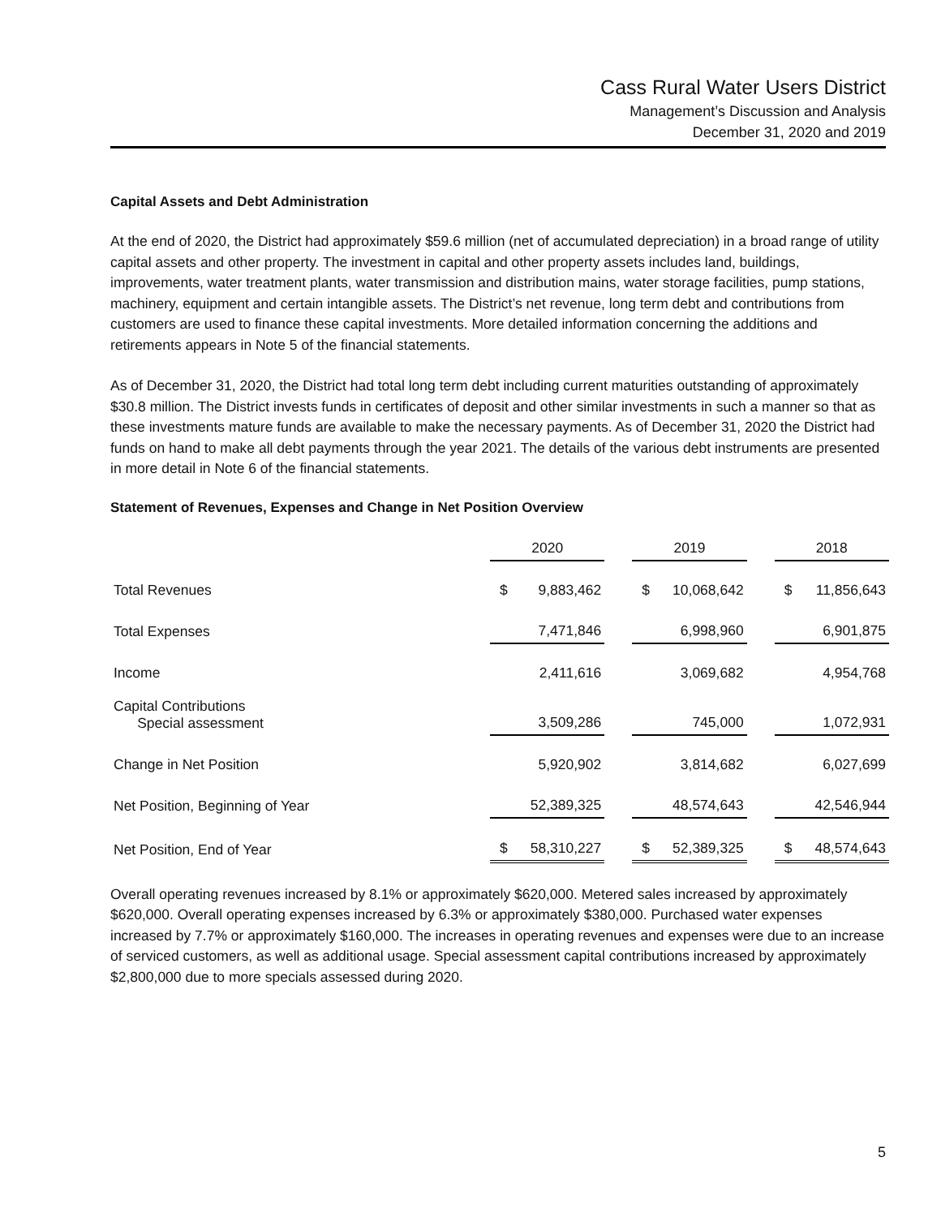Cass Rural Water Users District
Management’s Discussion and Analysis
December 31, 2020 and 2019
Capital Assets and Debt Administration
At the end of 2020, the District had approximately $59.6 million (net of accumulated depreciation) in a broad range of utility capital assets and other property. The investment in capital and other property assets includes land, buildings, improvements, water treatment plants, water transmission and distribution mains, water storage facilities, pump stations, machinery, equipment and certain intangible assets. The District’s net revenue, long term debt and contributions from customers are used to finance these capital investments. More detailed information concerning the additions and retirements appears in Note 5 of the financial statements.
As of December 31, 2020, the District had total long term debt including current maturities outstanding of approximately $30.8 million. The District invests funds in certificates of deposit and other similar investments in such a manner so that as these investments mature funds are available to make the necessary payments. As of December 31, 2020 the District had funds on hand to make all debt payments through the year 2021. The details of the various debt instruments are presented in more detail in Note 6 of the financial statements.
Statement of Revenues, Expenses and Change in Net Position Overview
| | 2020 | | | 2019 | | | 2018 | |
| Total Revenues | $ | 9,883,462 | | $ | 10,068,642 | | $ | 11,856,643 |
| Total Expenses | | 7,471,846 | | | 6,998,960 | | | 6,901,875 |
| Income | | 2,411,616 | | | 3,069,682 | | | 4,954,768 |
| Capital Contributions Special assessment | | 3,509,286 | | | 745,000 | | | 1,072,931 |
| Change in Net Position | | 5,920,902 | | | 3,814,682 | | | 6,027,699 |
| Net Position, Beginning of Year | | 52,389,325 | | | 48,574,643 | | | 42,546,944 |
| Net Position, End of Year | $ | 58,310,227 | | $ | 52,389,325 | | $ | 48,574,643 |
Overall operating revenues increased by 8.1% or approximately $620,000. Metered sales increased by approximately $620,000. Overall operating expenses increased by 6.3% or approximately $380,000. Purchased water expenses increased by 7.7% or approximately $160,000. The increases in operating revenues and expenses were due to an increase of serviced customers, as well as additional usage. Special assessment capital contributions increased by approximately $2,800,000 due to more specials assessed during 2020.
5